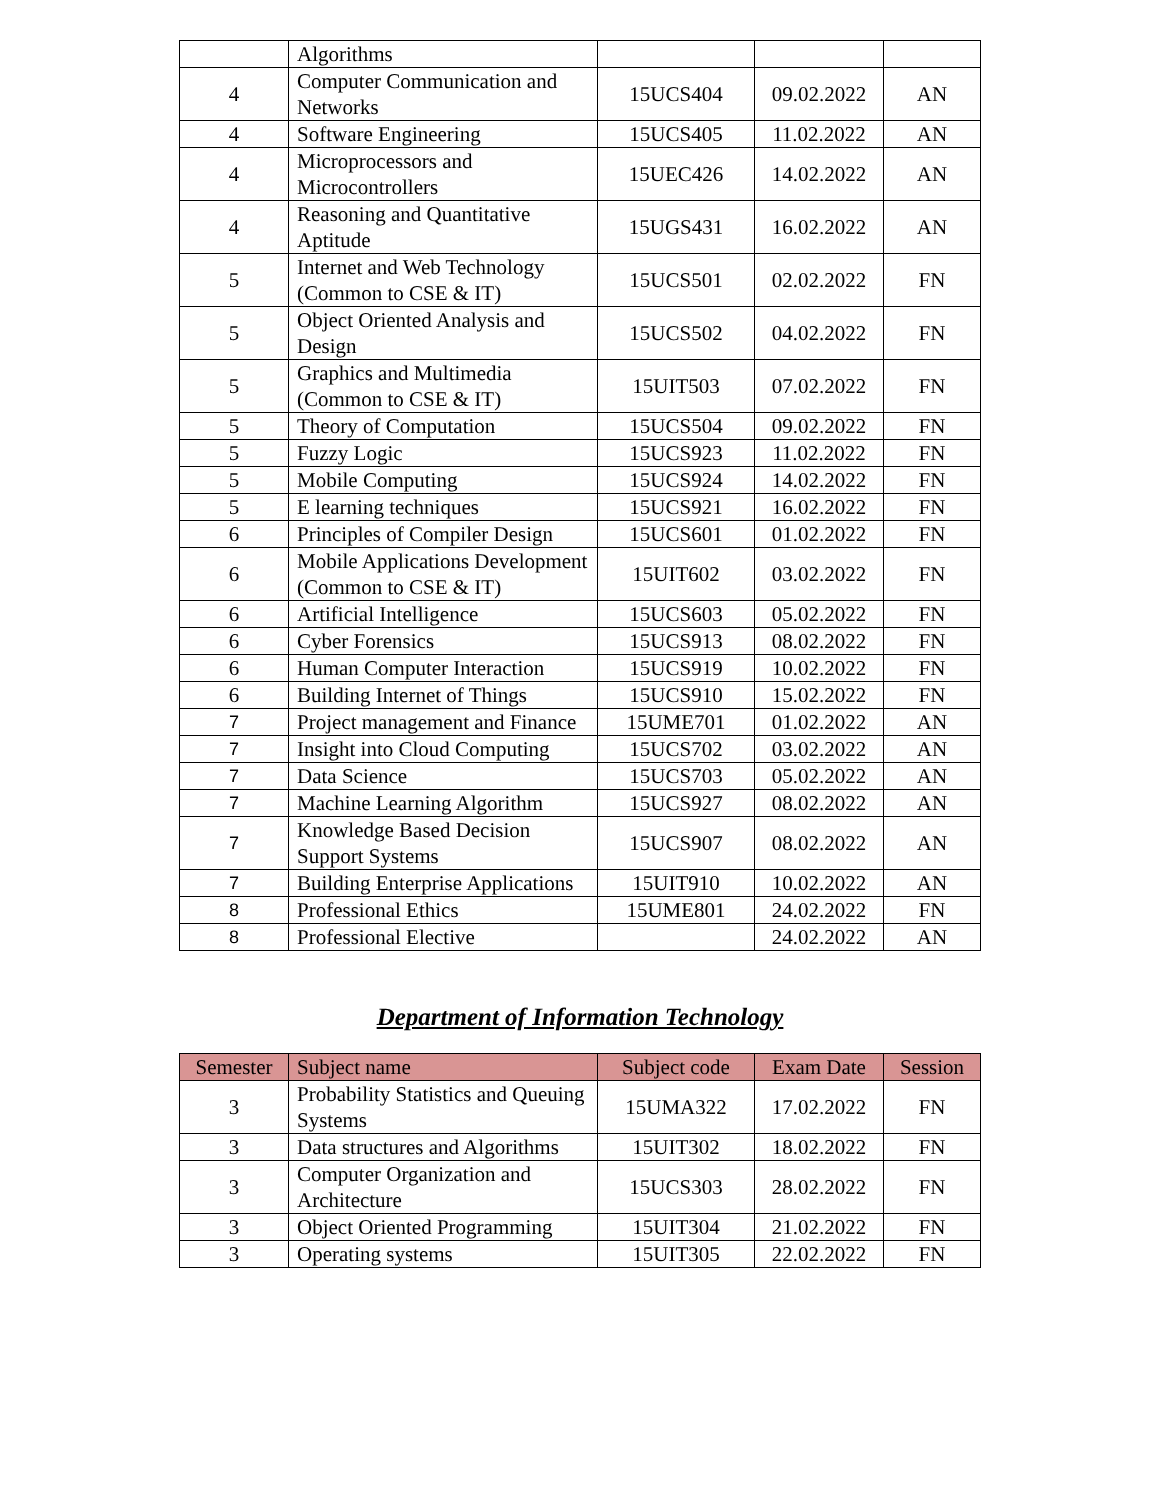| | Algorithms | | | |
| 4 | Computer Communication and Networks | 15UCS404 | 09.02.2022 | AN |
| 4 | Software Engineering | 15UCS405 | 11.02.2022 | AN |
| 4 | Microprocessors and Microcontrollers | 15UEC426 | 14.02.2022 | AN |
| 4 | Reasoning and Quantitative Aptitude | 15UGS431 | 16.02.2022 | AN |
| 5 | Internet and Web Technology (Common to CSE & IT) | 15UCS501 | 02.02.2022 | FN |
| 5 | Object Oriented Analysis and Design | 15UCS502 | 04.02.2022 | FN |
| 5 | Graphics and Multimedia (Common to CSE & IT) | 15UIT503 | 07.02.2022 | FN |
| 5 | Theory of Computation | 15UCS504 | 09.02.2022 | FN |
| 5 | Fuzzy Logic | 15UCS923 | 11.02.2022 | FN |
| 5 | Mobile Computing | 15UCS924 | 14.02.2022 | FN |
| 5 | E learning techniques | 15UCS921 | 16.02.2022 | FN |
| 6 | Principles of Compiler Design | 15UCS601 | 01.02.2022 | FN |
| 6 | Mobile Applications Development (Common to CSE & IT) | 15UIT602 | 03.02.2022 | FN |
| 6 | Artificial Intelligence | 15UCS603 | 05.02.2022 | FN |
| 6 | Cyber Forensics | 15UCS913 | 08.02.2022 | FN |
| 6 | Human Computer Interaction | 15UCS919 | 10.02.2022 | FN |
| 6 | Building Internet of Things | 15UCS910 | 15.02.2022 | FN |
| 7 | Project management and Finance | 15UME701 | 01.02.2022 | AN |
| 7 | Insight into Cloud Computing | 15UCS702 | 03.02.2022 | AN |
| 7 | Data Science | 15UCS703 | 05.02.2022 | AN |
| 7 | Machine Learning Algorithm | 15UCS927 | 08.02.2022 | AN |
| 7 | Knowledge Based Decision Support Systems | 15UCS907 | 08.02.2022 | AN |
| 7 | Building Enterprise Applications | 15UIT910 | 10.02.2022 | AN |
| 8 | Professional Ethics | 15UME801 | 24.02.2022 | FN |
| 8 | Professional Elective | | 24.02.2022 | AN |
Department of Information Technology
| Semester | Subject name | Subject code | Exam Date | Session |
| --- | --- | --- | --- | --- |
| 3 | Probability Statistics and Queuing Systems | 15UMA322 | 17.02.2022 | FN |
| 3 | Data structures and Algorithms | 15UIT302 | 18.02.2022 | FN |
| 3 | Computer Organization and Architecture | 15UCS303 | 28.02.2022 | FN |
| 3 | Object Oriented Programming | 15UIT304 | 21.02.2022 | FN |
| 3 | Operating systems | 15UIT305 | 22.02.2022 | FN |